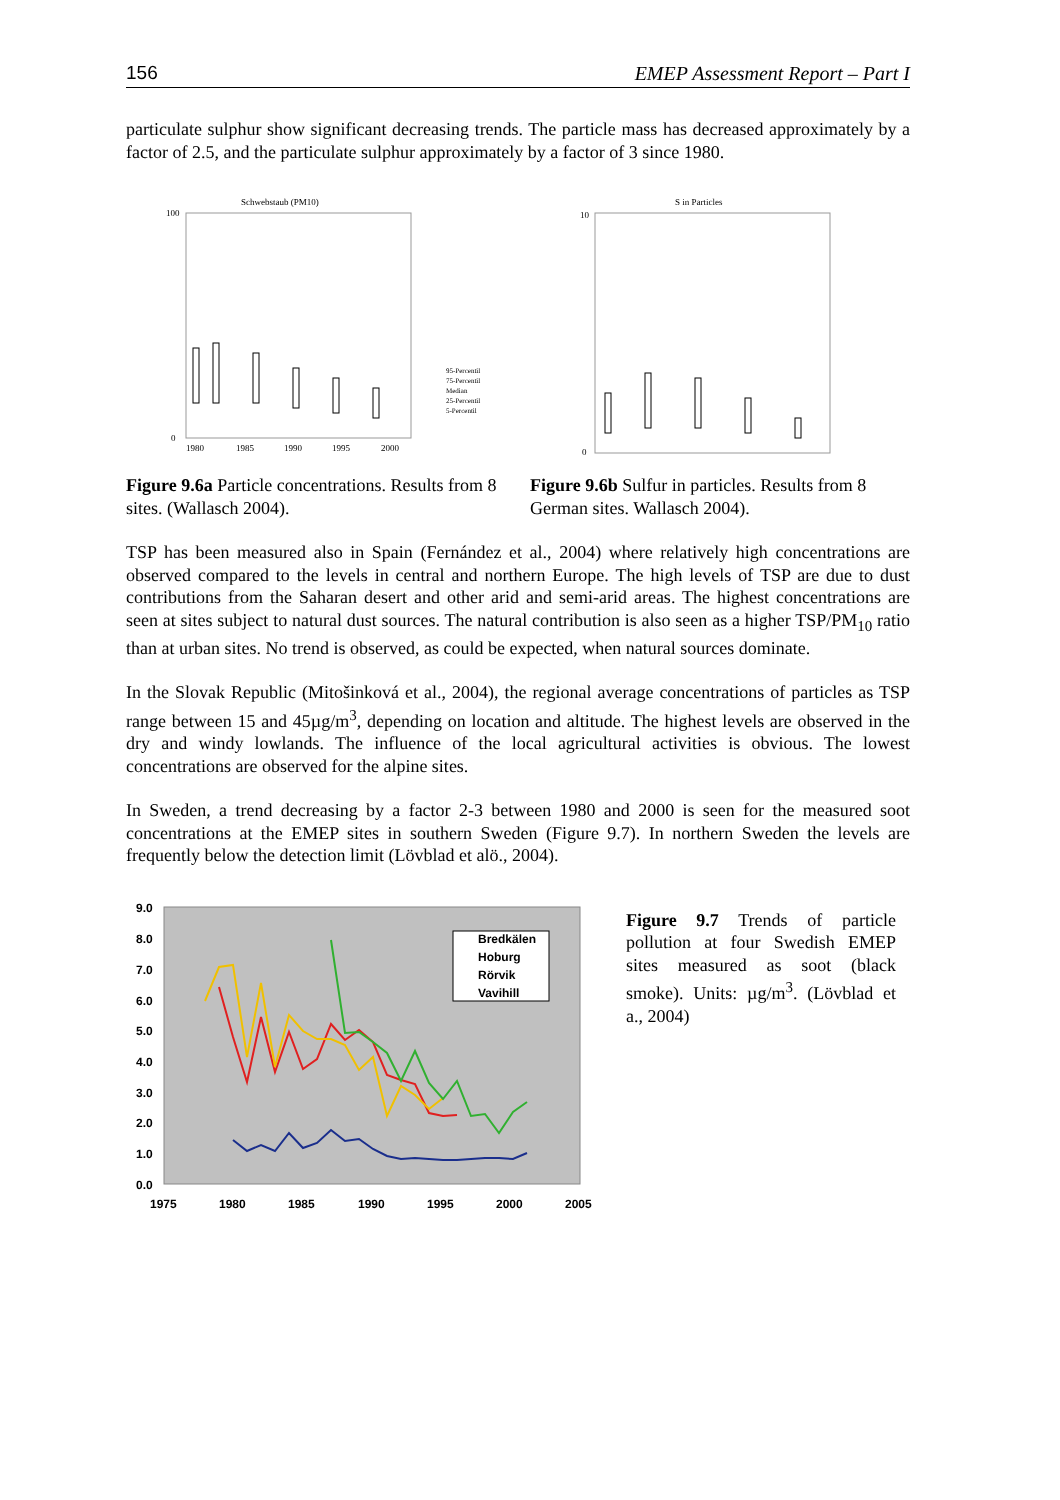156 EMEP Assessment Report – Part I
particulate sulphur show significant decreasing trends. The particle mass has decreased approximately by a factor of 2.5, and the particulate sulphur approximately by a factor of 3 since 1980.
Schwebstaub (PM10)
100
0
1980
1985
1990
1995
2000
95-Percentil
75-Percentil
Median
25-Percentil
5-Percentil
Figure 9.6a Particle concentrations. Results from 8 sites. (Wallasch 2004).
S in Particles
10
0
Figure 9.6b Sulfur in particles. Results from 8 German sites. Wallasch 2004).
TSP has been measured also in Spain (Fernández et al., 2004) where relatively high concentrations are observed compared to the levels in central and northern Europe. The high levels of TSP are due to dust contributions from the Saharan desert and other arid and semi-arid areas. The highest concentrations are seen at sites subject to natural dust sources. The natural contribution is also seen as a higher TSP/PM<sub>10</sub> ratio than at urban sites. No trend is observed, as could be expected, when natural sources dominate.
In the Slovak Republic (Mitošinková et al., 2004), the regional average concentrations of particles as TSP range between 15 and 45µg/m<sup>3</sup>, depending on location and altitude. The highest levels are observed in the dry and windy lowlands. The influence of the local agricultural activities is obvious. The lowest concentrations are observed for the alpine sites.
In Sweden, a trend decreasing by a factor 2-3 between 1980 and 2000 is seen for the measured soot concentrations at the EMEP sites in southern Sweden (Figure 9.7). In northern Sweden the levels are frequently below the detection limit (Lövblad et alö., 2004).
9.0
8.0
7.0
6.0
5.0
4.0
3.0
2.0
1.0
0.0
1975
1980
1985
1990
1995
2000
2005
Bredkälen
Hoburg
Rörvik
Vavihill
Figure 9.7 Trends of particle pollution at four Swedish EMEP sites measured as soot (black smoke). Units: µg/m<sup>3</sup>. (Lövblad et a., 2004)